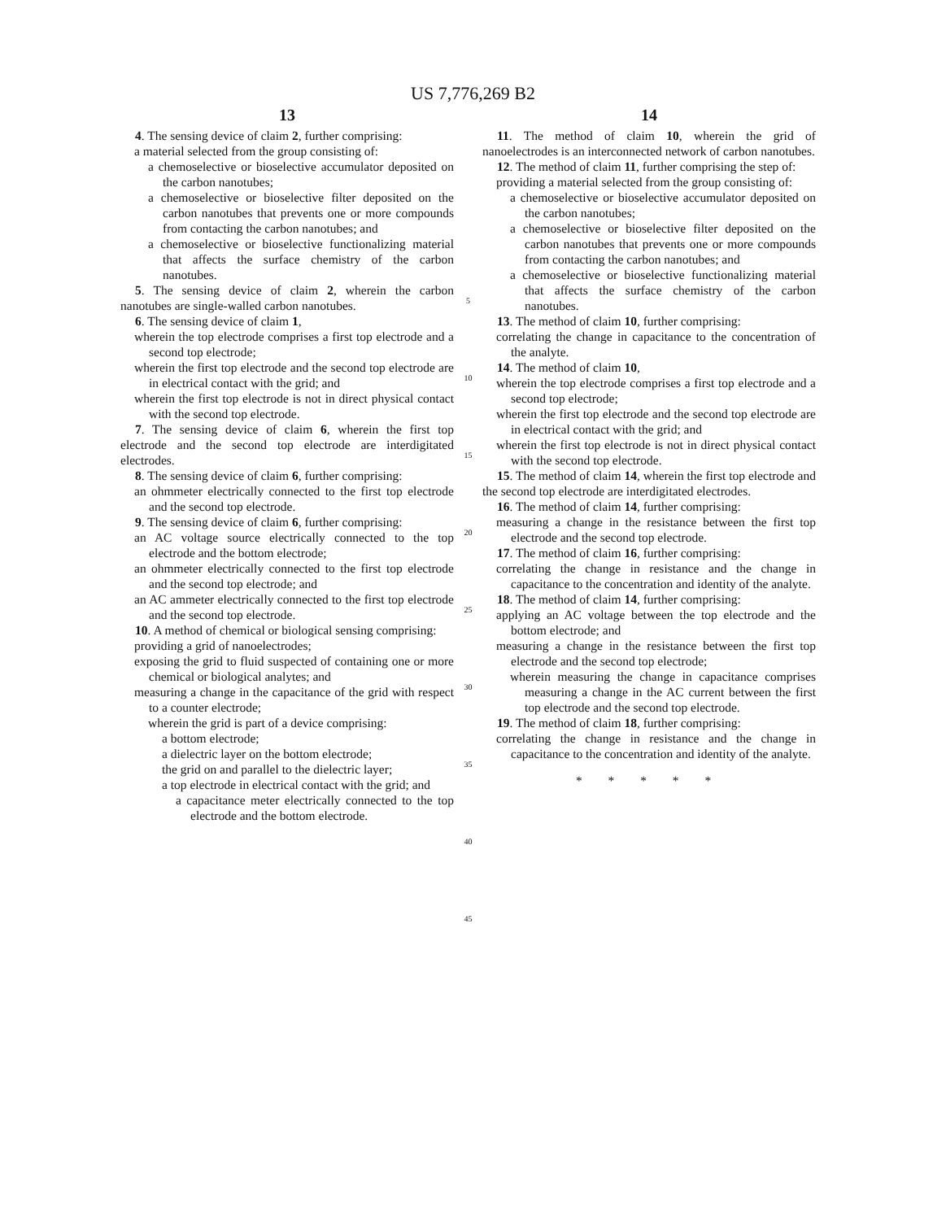US 7,776,269 B2
13
4. The sensing device of claim 2, further comprising:
a material selected from the group consisting of:
a chemoselective or bioselective accumulator deposited on the carbon nanotubes;
a chemoselective or bioselective filter deposited on the carbon nanotubes that prevents one or more compounds from contacting the carbon nanotubes; and
a chemoselective or bioselective functionalizing material that affects the surface chemistry of the carbon nanotubes.
5. The sensing device of claim 2, wherein the carbon nanotubes are single-walled carbon nanotubes.
6. The sensing device of claim 1,
wherein the top electrode comprises a first top electrode and a second top electrode;
wherein the first top electrode and the second top electrode are in electrical contact with the grid; and
wherein the first top electrode is not in direct physical contact with the second top electrode.
7. The sensing device of claim 6, wherein the first top electrode and the second top electrode are interdigitated electrodes.
8. The sensing device of claim 6, further comprising:
an ohmmeter electrically connected to the first top electrode and the second top electrode.
9. The sensing device of claim 6, further comprising:
an AC voltage source electrically connected to the top electrode and the bottom electrode;
an ohmmeter electrically connected to the first top electrode and the second top electrode; and
an AC ammeter electrically connected to the first top electrode and the second top electrode.
10. A method of chemical or biological sensing comprising:
providing a grid of nanoelectrodes;
exposing the grid to fluid suspected of containing one or more chemical or biological analytes; and
measuring a change in the capacitance of the grid with respect to a counter electrode;
wherein the grid is part of a device comprising:
a bottom electrode;
a dielectric layer on the bottom electrode;
the grid on and parallel to the dielectric layer;
a top electrode in electrical contact with the grid; and
a capacitance meter electrically connected to the top electrode and the bottom electrode.
5
10
15
20
25
30
35
40
45
14
11. The method of claim 10, wherein the grid of nanoelectrodes is an interconnected network of carbon nanotubes.
12. The method of claim 11, further comprising the step of:
providing a material selected from the group consisting of:
a chemoselective or bioselective accumulator deposited on the carbon nanotubes;
a chemoselective or bioselective filter deposited on the carbon nanotubes that prevents one or more compounds from contacting the carbon nanotubes; and
a chemoselective or bioselective functionalizing material that affects the surface chemistry of the carbon nanotubes.
13. The method of claim 10, further comprising:
correlating the change in capacitance to the concentration of the analyte.
14. The method of claim 10,
wherein the top electrode comprises a first top electrode and a second top electrode;
wherein the first top electrode and the second top electrode are in electrical contact with the grid; and
wherein the first top electrode is not in direct physical contact with the second top electrode.
15. The method of claim 14, wherein the first top electrode and the second top electrode are interdigitated electrodes.
16. The method of claim 14, further comprising:
measuring a change in the resistance between the first top electrode and the second top electrode.
17. The method of claim 16, further comprising:
correlating the change in resistance and the change in capacitance to the concentration and identity of the analyte.
18. The method of claim 14, further comprising:
applying an AC voltage between the top electrode and the bottom electrode; and
measuring a change in the resistance between the first top electrode and the second top electrode;
wherein measuring the change in capacitance comprises measuring a change in the AC current between the first top electrode and the second top electrode.
19. The method of claim 18, further comprising:
correlating the change in resistance and the change in capacitance to the concentration and identity of the analyte.
* * * * *